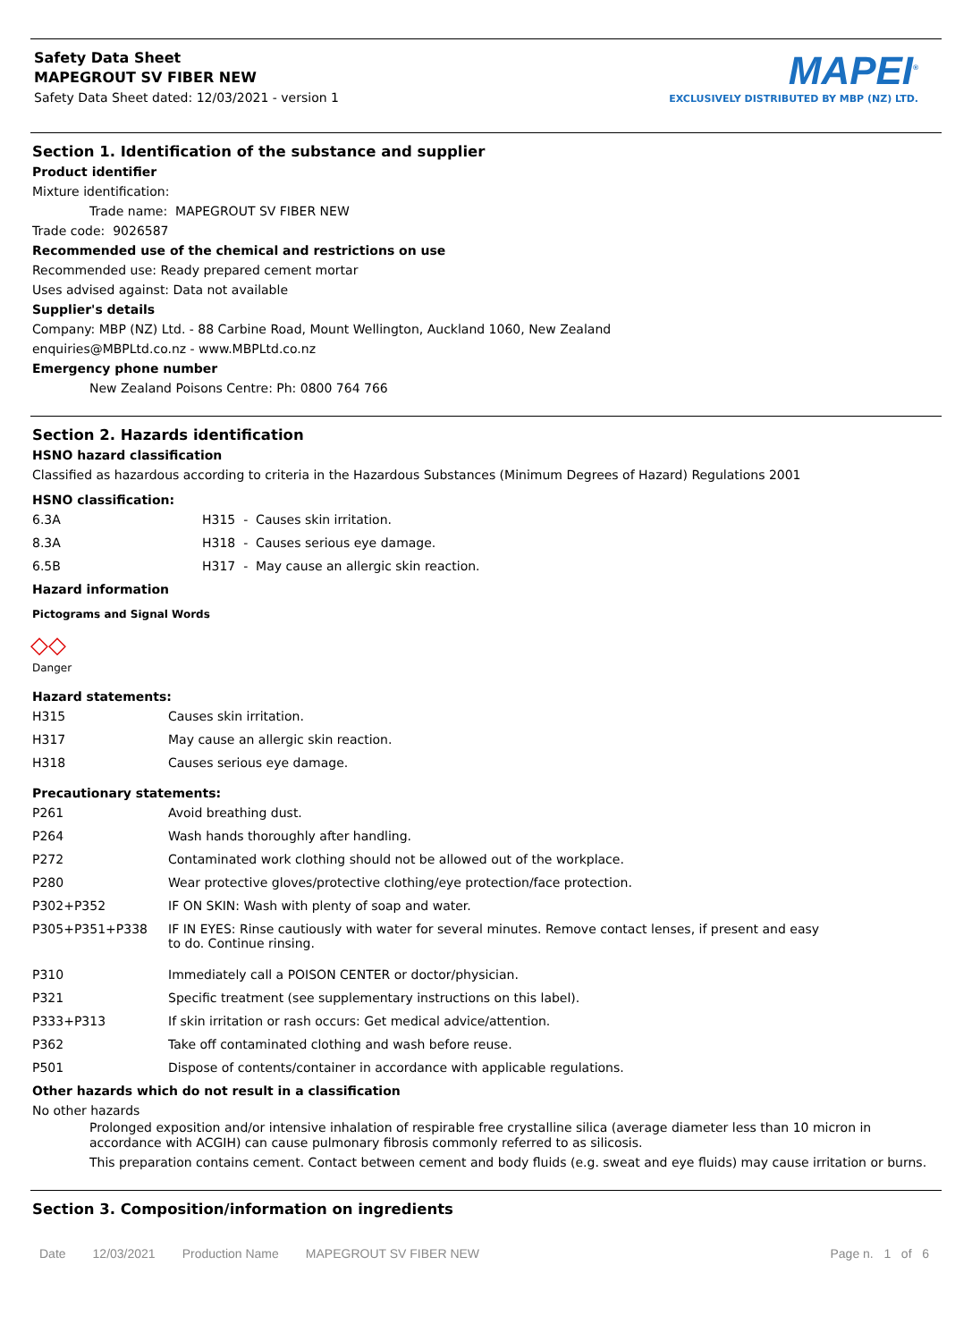Safety Data Sheet
MAPEGROUT SV FIBER NEW
Safety Data Sheet dated: 12/03/2021 - version 1
MAPEI<sup>®</sup>
EXCLUSIVELY DISTRIBUTED BY MBP (NZ) LTD.
Section 1. Identification of the substance and supplier
Product identifier
Mixture identification:
Trade name: MAPEGROUT SV FIBER NEW
Trade code: 9026587
Recommended use of the chemical and restrictions on use
Recommended use: Ready prepared cement mortar
Uses advised against: Data not available
Supplier's details
Company: MBP (NZ) Ltd. - 88 Carbine Road, Mount Wellington, Auckland 1060, New Zealand
enquiries@MBPLtd.co.nz - www.MBPLtd.co.nz
Emergency phone number
New Zealand Poisons Centre: Ph: 0800 764 766
Section 2. Hazards identification
HSNO hazard classification
Classified as hazardous according to criteria in the Hazardous Substances (Minimum Degrees of Hazard) Regulations 2001
HSNO classification:
| 6.3A | H315 - Causes skin irritation. |
| 8.3A | H318 - Causes serious eye damage. |
| 6.5B | H317 - May cause an allergic skin reaction. |
Hazard information
Pictograms and Signal Words
◇◇
Danger
Hazard statements:
| H315 | Causes skin irritation. |
| H317 | May cause an allergic skin reaction. |
| H318 | Causes serious eye damage. |
Precautionary statements:
| P261 | Avoid breathing dust. |
| P264 | Wash hands thoroughly after handling. |
| P272 | Contaminated work clothing should not be allowed out of the workplace. |
| P280 | Wear protective gloves/protective clothing/eye protection/face protection. |
| P302+P352 | IF ON SKIN: Wash with plenty of soap and water. |
| P305+P351+P338 | IF IN EYES: Rinse cautiously with water for several minutes. Remove contact lenses, if present and easy to do. Continue rinsing. |
| P310 | Immediately call a POISON CENTER or doctor/physician. |
| P321 | Specific treatment (see supplementary instructions on this label). |
| P333+P313 | If skin irritation or rash occurs: Get medical advice/attention. |
| P362 | Take off contaminated clothing and wash before reuse. |
| P501 | Dispose of contents/container in accordance with applicable regulations. |
Other hazards which do not result in a classification
No other hazards
Prolonged exposition and/or intensive inhalation of respirable free crystalline silica (average diameter less than 10 micron in accordance with ACGIH) can cause pulmonary fibrosis commonly referred to as silicosis.
This preparation contains cement. Contact between cement and body fluids (e.g. sweat and eye fluids) may cause irritation or burns.
Section 3. Composition/information on ingredients
Date 12/03/2021 Production Name MAPEGROUT SV FIBER NEW Page n. 1 of 6